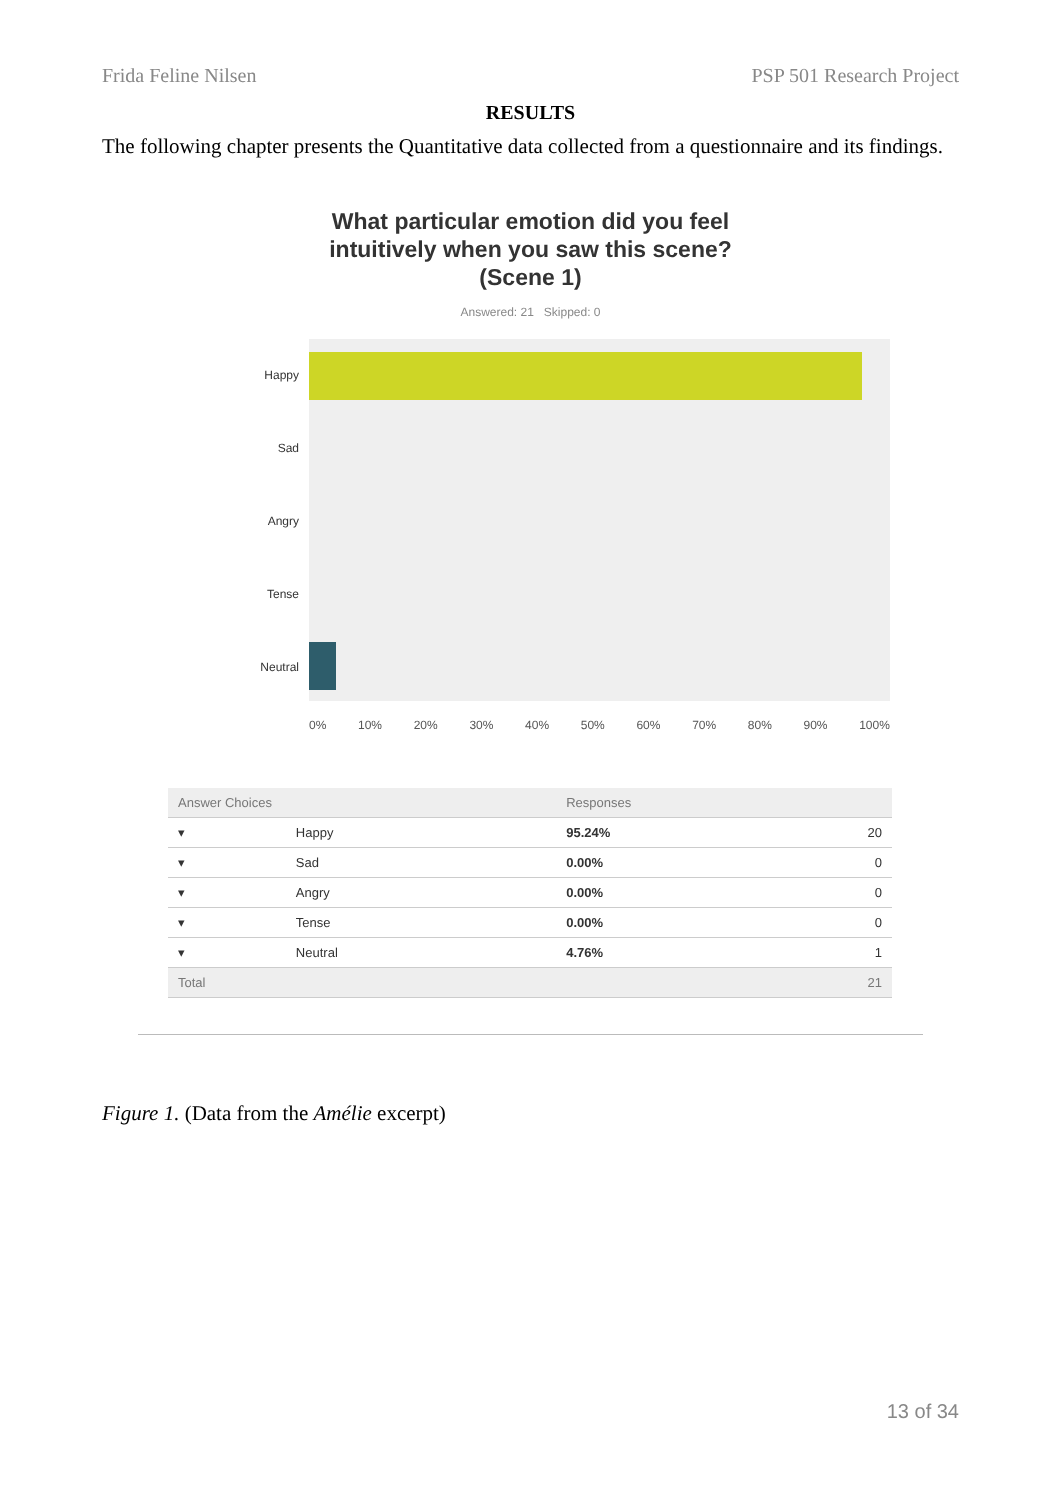Frida Feline Nilsen PSP 501 Research Project
RESULTS
The following chapter presents the Quantitative data collected from a questionnaire and its findings.
What particular emotion did you feel
intuitively when you saw this scene?
(Scene 1)
Answered: 21 Skipped: 0
Happy
Sad
Angry
Tense
Neutral
0% 10% 20% 30% 40% 50% 60% 70% 80% 90% 100%
| Answer Choices | | Responses | |
| --- | --- | --- | --- |
| ▾ | Happy | 95.24% | 20 |
| ▾ | Sad | 0.00% | 0 |
| ▾ | Angry | 0.00% | 0 |
| ▾ | Tense | 0.00% | 0 |
| ▾ | Neutral | 4.76% | 1 |
| Total | | | 21 |
Figure 1. (Data from the Amélie excerpt)
13 of 34